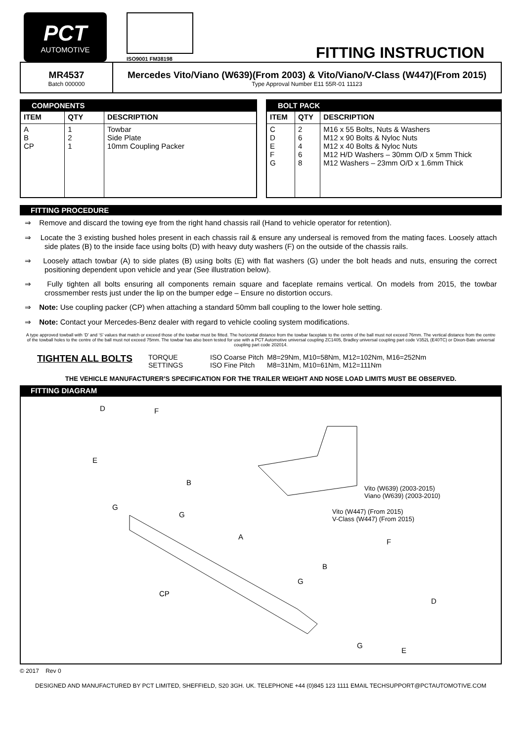PCT
AUTOMOTIVE
ISO9001 FM38198
FITTING INSTRUCTION
MR4537
Batch 000000
Mercedes Vito/Viano (W639)(From 2003) & Vito/Viano/V-Class (W447)(From 2015)
Type Approval Number E11 55R-01 11123
| COMPONENTS | | |
| ITEM | QTY | DESCRIPTION |
| A B CP | 1 2 1 | Towbar Side Plate 10mm Coupling Packer |
| BOLT PACK | | |
| ITEM | QTY | DESCRIPTION |
| C D E F G | 2 6 4 6 8 | M16 x 55 Bolts, Nuts & Washers M12 x 90 Bolts & Nyloc Nuts M12 x 40 Bolts & Nyloc Nuts M12 H/D Washers – 30mm O/D x 5mm Thick M12 Washers – 23mm O/D x 1.6mm Thick |
FITTING PROCEDURE
⇒ Remove and discard the towing eye from the right hand chassis rail (Hand to vehicle operator for retention).
⇒ Locate the 3 existing bushed holes present in each chassis rail & ensure any underseal is removed from the mating faces. Loosely attach side plates (B) to the inside face using bolts (D) with heavy duty washers (F) on the outside of the chassis rails.
⇒ Loosely attach towbar (A) to side plates (B) using bolts (E) with flat washers (G) under the bolt heads and nuts, ensuring the correct positioning dependent upon vehicle and year (See illustration below).
⇒ Fully tighten all bolts ensuring all components remain square and faceplate remains vertical. On models from 2015, the towbar crossmember rests just under the lip on the bumper edge – Ensure no distortion occurs.
⇒ Note: Use coupling packer (CP) when attaching a standard 50mm ball coupling to the lower hole setting.
⇒ Note: Contact your Mercedes-Benz dealer with regard to vehicle cooling system modifications.
A type approved towball with ‘D’ and ‘S’ values that match or exceed those of the towbar must be fitted. The horizontal distance from the towbar faceplate to the centre of the ball must not exceed 76mm. The vertical distance from the centre of the towball holes to the centre of the ball must not exceed 75mm. The towbar has also been tested for use with a PCT Automotive universal coupling ZC1405, Bradley universal coupling part code V352L (E40TC) or Dixon-Bate universal coupling part code 202014.
TIGHTEN ALL BOLTS TORQUE SETTINGS ISO Coarse Pitch
ISO Fine Pitch M8=29Nm, M10=58Nm, M12=102Nm, M16=252Nm
M8=31Nm, M10=61Nm, M12=111Nm
THE VEHICLE MANUFACTURER’S SPECIFICATION FOR THE TRAILER WEIGHT AND NOSE LOAD LIMITS MUST BE OBSERVED.
FITTING DIAGRAM
Vito (W639) (2003-2015)
Viano (W639) (2003-2010)
Vito (W447) (From 2015)
V-Class (W447) (From 2015)
D F
E
B
G
G
A
F
B
G
CP
D
G
E
© 2017 Rev 0
DESIGNED AND MANUFACTURED BY PCT LIMITED, SHEFFIELD, S20 3GH. UK. TELEPHONE +44 (0)845 123 1111 EMAIL TECHSUPPORT@PCTAUTOMOTIVE.COM